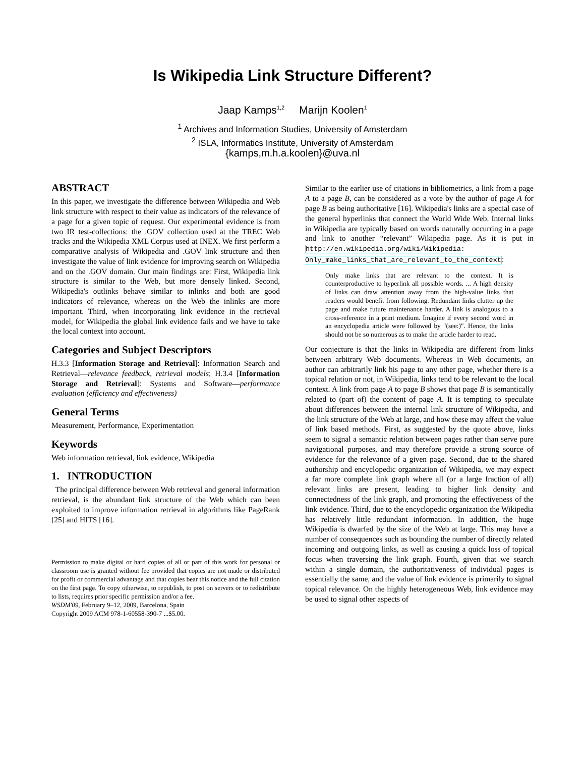Is Wikipedia Link Structure Different?
Jaap Kamps<sup>1,2</sup> Marijn Koolen<sup>1</sup>
<sup>1</sup> Archives and Information Studies, University of Amsterdam
<sup>2</sup> ISLA, Informatics Institute, University of Amsterdam
{kamps,m.h.a.koolen}@uva.nl
ABSTRACT
In this paper, we investigate the difference between Wikipedia and Web link structure with respect to their value as indicators of the relevance of a page for a given topic of request. Our experimental evidence is from two IR test-collections: the .GOV collection used at the TREC Web tracks and the Wikipedia XML Corpus used at INEX. We first perform a comparative analysis of Wikipedia and .GOV link structure and then investigate the value of link evidence for improving search on Wikipedia and on the .GOV domain. Our main findings are: First, Wikipedia link structure is similar to the Web, but more densely linked. Second, Wikipedia's outlinks behave similar to inlinks and both are good indicators of relevance, whereas on the Web the inlinks are more important. Third, when incorporating link evidence in the retrieval model, for Wikipedia the global link evidence fails and we have to take the local context into account.
Categories and Subject Descriptors
H.3.3 [Information Storage and Retrieval]: Information Search and Retrieval—relevance feedback, retrieval models; H.3.4 [Information Storage and Retrieval]: Systems and Software—performance evaluation (efficiency and effectiveness)
General Terms
Measurement, Performance, Experimentation
Keywords
Web information retrieval, link evidence, Wikipedia
1. INTRODUCTION
The principal difference between Web retrieval and general information retrieval, is the abundant link structure of the Web which can been exploited to improve information retrieval in algorithms like PageRank [25] and HITS [16].
Permission to make digital or hard copies of all or part of this work for personal or classroom use is granted without fee provided that copies are not made or distributed for profit or commercial advantage and that copies bear this notice and the full citation on the first page. To copy otherwise, to republish, to post on servers or to redistribute to lists, requires prior specific permission and/or a fee.
WSDM'09, February 9–12, 2009, Barcelona, Spain
Copyright 2009 ACM 978-1-60558-390-7 ...$5.00.
Similar to the earlier use of citations in bibliometrics, a link from a page A to a page B, can be considered as a vote by the author of page A for page B as being authoritative [16]. Wikipedia's links are a special case of the general hyperlinks that connect the World Wide Web. Internal links in Wikipedia are typically based on words naturally occurring in a page and link to another “relevant” Wikipedia page. As it is put in http://en.wikipedia.org/wiki/Wikipedia: Only_make_links_that_are_relevant_to_the_context:
Only make links that are relevant to the context. It is counterproductive to hyperlink all possible words. ... A high density of links can draw attention away from the high-value links that readers would benefit from following. Redundant links clutter up the page and make future maintenance harder. A link is analogous to a cross-reference in a print medium. Imagine if every second word in an encyclopedia article were followed by "(see:)". Hence, the links should not be so numerous as to make the article harder to read.
Our conjecture is that the links in Wikipedia are different from links between arbitrary Web documents. Whereas in Web documents, an author can arbitrarily link his page to any other page, whether there is a topical relation or not, in Wikipedia, links tend to be relevant to the local context. A link from page A to page B shows that page B is semantically related to (part of) the content of page A. It is tempting to speculate about differences between the internal link structure of Wikipedia, and the link structure of the Web at large, and how these may affect the value of link based methods. First, as suggested by the quote above, links seem to signal a semantic relation between pages rather than serve pure navigational purposes, and may therefore provide a strong source of evidence for the relevance of a given page. Second, due to the shared authorship and encyclopedic organization of Wikipedia, we may expect a far more complete link graph where all (or a large fraction of all) relevant links are present, leading to higher link density and connectedness of the link graph, and promoting the effectiveness of the link evidence. Third, due to the encyclopedic organization the Wikipedia has relatively little redundant information. In addition, the huge Wikipedia is dwarfed by the size of the Web at large. This may have a number of consequences such as bounding the number of directly related incoming and outgoing links, as well as causing a quick loss of topical focus when traversing the link graph. Fourth, given that we search within a single domain, the authoritativeness of individual pages is essentially the same, and the value of link evidence is primarily to signal topical relevance. On the highly heterogeneous Web, link evidence may be used to signal other aspects of